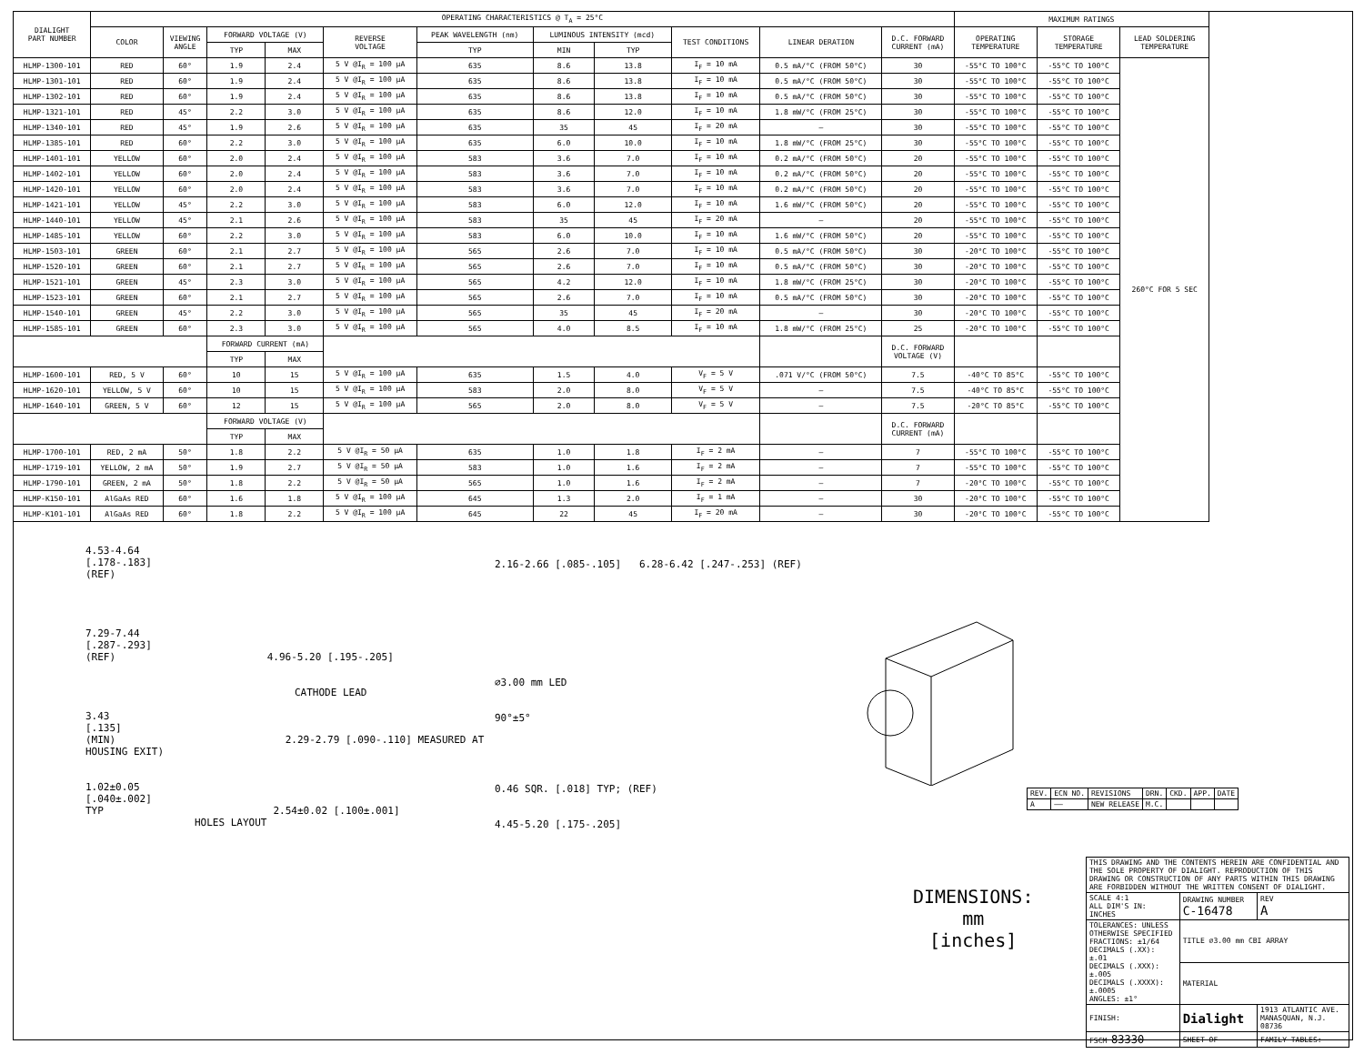| DIALIGHT PART NUMBER | OPERATING CHARACTERISTICS @ T<sub>A</sub> = 25°C | | | | | | | | | | | MAXIMUM RATINGS | | |
| --- | --- | --- | --- | --- | --- | --- | --- | --- | --- | --- | --- | --- | --- | --- |
| | COLOR | VIEWING ANGLE | FORWARD VOLTAGE (V) | | REVERSE VOLTAGE | PEAK WAVELENGTH (nm) | LUMINOUS INTENSITY (mcd) | | TEST CONDITIONS | LINEAR DERATION | D.C. FORWARD CURRENT (mA) | OPERATING TEMPERATURE | STORAGE TEMPERATURE | LEAD SOLDERING TEMPERATURE |
| | | | TYP | MAX | | TYP | MIN | TYP | | | | | | |
| HLMP-1300-101 | RED | 60° | 1.9 | 2.4 | 5 V @I<sub>R</sub> = 100 µA | 635 | 8.6 | 13.8 | I<sub>F</sub> = 10 mA | 0.5 mA/°C (FROM 50°C) | 30 | -55°C TO 100°C | -55°C TO 100°C | 260°C FOR 5 SEC |
| HLMP-1301-101 | RED | 60° | 1.9 | 2.4 | 5 V @I<sub>R</sub> = 100 µA | 635 | 8.6 | 13.8 | I<sub>F</sub> = 10 mA | 0.5 mA/°C (FROM 50°C) | 30 | -55°C TO 100°C | -55°C TO 100°C | |
| HLMP-1302-101 | RED | 60° | 1.9 | 2.4 | 5 V @I<sub>R</sub> = 100 µA | 635 | 8.6 | 13.8 | I<sub>F</sub> = 10 mA | 0.5 mA/°C (FROM 50°C) | 30 | -55°C TO 100°C | -55°C TO 100°C | |
| HLMP-1321-101 | RED | 45° | 2.2 | 3.0 | 5 V @I<sub>R</sub> = 100 µA | 635 | 8.6 | 12.0 | I<sub>F</sub> = 10 mA | 1.8 mW/°C (FROM 25°C) | 30 | -55°C TO 100°C | -55°C TO 100°C | |
| HLMP-1340-101 | RED | 45° | 1.9 | 2.6 | 5 V @I<sub>R</sub> = 100 µA | 635 | 35 | 45 | I<sub>F</sub> = 20 mA | — | 30 | -55°C TO 100°C | -55°C TO 100°C | |
| HLMP-1385-101 | RED | 60° | 2.2 | 3.0 | 5 V @I<sub>R</sub> = 100 µA | 635 | 6.0 | 10.0 | I<sub>F</sub> = 10 mA | 1.8 mW/°C (FROM 25°C) | 30 | -55°C TO 100°C | -55°C TO 100°C | |
| HLMP-1401-101 | YELLOW | 60° | 2.0 | 2.4 | 5 V @I<sub>R</sub> = 100 µA | 583 | 3.6 | 7.0 | I<sub>F</sub> = 10 mA | 0.2 mA/°C (FROM 50°C) | 20 | -55°C TO 100°C | -55°C TO 100°C | |
| HLMP-1402-101 | YELLOW | 60° | 2.0 | 2.4 | 5 V @I<sub>R</sub> = 100 µA | 583 | 3.6 | 7.0 | I<sub>F</sub> = 10 mA | 0.2 mA/°C (FROM 50°C) | 20 | -55°C TO 100°C | -55°C TO 100°C | |
| HLMP-1420-101 | YELLOW | 60° | 2.0 | 2.4 | 5 V @I<sub>R</sub> = 100 µA | 583 | 3.6 | 7.0 | I<sub>F</sub> = 10 mA | 0.2 mA/°C (FROM 50°C) | 20 | -55°C TO 100°C | -55°C TO 100°C | |
| HLMP-1421-101 | YELLOW | 45° | 2.2 | 3.0 | 5 V @I<sub>R</sub> = 100 µA | 583 | 6.0 | 12.0 | I<sub>F</sub> = 10 mA | 1.6 mW/°C (FROM 50°C) | 20 | -55°C TO 100°C | -55°C TO 100°C | |
| HLMP-1440-101 | YELLOW | 45° | 2.1 | 2.6 | 5 V @I<sub>R</sub> = 100 µA | 583 | 35 | 45 | I<sub>F</sub> = 20 mA | — | 20 | -55°C TO 100°C | -55°C TO 100°C | |
| HLMP-1485-101 | YELLOW | 60° | 2.2 | 3.0 | 5 V @I<sub>R</sub> = 100 µA | 583 | 6.0 | 10.0 | I<sub>F</sub> = 10 mA | 1.6 mW/°C (FROM 50°C) | 20 | -55°C TO 100°C | -55°C TO 100°C | |
| HLMP-1503-101 | GREEN | 60° | 2.1 | 2.7 | 5 V @I<sub>R</sub> = 100 µA | 565 | 2.6 | 7.0 | I<sub>F</sub> = 10 mA | 0.5 mA/°C (FROM 50°C) | 30 | -20°C TO 100°C | -55°C TO 100°C | |
| HLMP-1520-101 | GREEN | 60° | 2.1 | 2.7 | 5 V @I<sub>R</sub> = 100 µA | 565 | 2.6 | 7.0 | I<sub>F</sub> = 10 mA | 0.5 mA/°C (FROM 50°C) | 30 | -20°C TO 100°C | -55°C TO 100°C | |
| HLMP-1521-101 | GREEN | 45° | 2.3 | 3.0 | 5 V @I<sub>R</sub> = 100 µA | 565 | 4.2 | 12.0 | I<sub>F</sub> = 10 mA | 1.8 mW/°C (FROM 25°C) | 30 | -20°C TO 100°C | -55°C TO 100°C | |
| HLMP-1523-101 | GREEN | 60° | 2.1 | 2.7 | 5 V @I<sub>R</sub> = 100 µA | 565 | 2.6 | 7.0 | I<sub>F</sub> = 10 mA | 0.5 mA/°C (FROM 50°C) | 30 | -20°C TO 100°C | -55°C TO 100°C | |
| HLMP-1540-101 | GREEN | 45° | 2.2 | 3.0 | 5 V @I<sub>R</sub> = 100 µA | 565 | 35 | 45 | I<sub>F</sub> = 20 mA | — | 30 | -20°C TO 100°C | -55°C TO 100°C | |
| HLMP-1585-101 | GREEN | 60° | 2.3 | 3.0 | 5 V @I<sub>R</sub> = 100 µA | 565 | 4.0 | 8.5 | I<sub>F</sub> = 10 mA | 1.8 mW/°C (FROM 25°C) | 25 | -20°C TO 100°C | -55°C TO 100°C | |
| | | | FORWARD CURRENT (mA) | | | | | | | | D.C. FORWARD VOLTAGE (V) | | | |
| | | | TYP | MAX | | | | | | | | | | |
| HLMP-1600-101 | RED, 5 V | 60° | 10 | 15 | 5 V @I<sub>R</sub> = 100 µA | 635 | 1.5 | 4.0 | V<sub>F</sub> = 5 V | .071 V/°C (FROM 50°C) | 7.5 | -40°C TO 85°C | -55°C TO 100°C | |
| HLMP-1620-101 | YELLOW, 5 V | 60° | 10 | 15 | 5 V @I<sub>R</sub> = 100 µA | 583 | 2.0 | 8.0 | V<sub>F</sub> = 5 V | — | 7.5 | -40°C TO 85°C | -55°C TO 100°C | |
| HLMP-1640-101 | GREEN, 5 V | 60° | 12 | 15 | 5 V @I<sub>R</sub> = 100 µA | 565 | 2.0 | 8.0 | V<sub>F</sub> = 5 V | — | 7.5 | -20°C TO 85°C | -55°C TO 100°C | |
| | | | FORWARD VOLTAGE (V) | | | | | | | | D.C. FORWARD CURRENT (mA) | | | |
| | | | TYP | MAX | | | | | | | | | | |
| HLMP-1700-101 | RED, 2 mA | 50° | 1.8 | 2.2 | 5 V @I<sub>R</sub> = 50 µA | 635 | 1.0 | 1.8 | I<sub>F</sub> = 2 mA | — | 7 | -55°C TO 100°C | -55°C TO 100°C | |
| HLMP-1719-101 | YELLOW, 2 mA | 50° | 1.9 | 2.7 | 5 V @I<sub>R</sub> = 50 µA | 583 | 1.0 | 1.6 | I<sub>F</sub> = 2 mA | — | 7 | -55°C TO 100°C | -55°C TO 100°C | |
| HLMP-1790-101 | GREEN, 2 mA | 50° | 1.8 | 2.2 | 5 V @I<sub>R</sub> = 50 µA | 565 | 1.0 | 1.6 | I<sub>F</sub> = 2 mA | — | 7 | -20°C TO 100°C | -55°C TO 100°C | |
| HLMP-K150-101 | AlGaAs RED | 60° | 1.6 | 1.8 | 5 V @I<sub>R</sub> = 100 µA | 645 | 1.3 | 2.0 | I<sub>F</sub> = 1 mA | — | 30 | -20°C TO 100°C | -55°C TO 100°C | |
| HLMP-K101-101 | AlGaAs RED | 60° | 1.8 | 2.2 | 5 V @I<sub>R</sub> = 100 µA | 645 | 22 | 45 | I<sub>F</sub> = 20 mA | — | 30 | -20°C TO 100°C | -55°C TO 100°C | |
4.53-4.64
[.178-.183]
(REF)
7.29-7.44
[.287-.293]
(REF) 4.96-5.20 [.195-.205]
CATHODE LEAD
3.43
[.135]
(MIN) 2.29-2.79 [.090-.110] MEASURED AT HOUSING EXIT)
1.02±0.05
[.040±.002]
TYP 2.54±0.02 [.100±.001]
HOLES LAYOUT
2.16-2.66 [.085-.105] 6.28-6.42 [.247-.253] (REF)
⌀3.00 mm LED
90°±5°
0.46 SQR. [.018] TYP; (REF)
4.45-5.20 [.175-.205]
DIMENSIONS:
mm
[inches]
| REV. | ECN NO. | REVISIONS | DRN. | CKD. | APP. | DATE |
| A | —— | NEW RELEASE | M.C. | | | |
| THIS DRAWING AND THE CONTENTS HEREIN ARE CONFIDENTIAL AND THE SOLE PROPERTY OF DIALIGHT. REPRODUCTION OF THIS DRAWING OR CONSTRUCTION OF ANY PARTS WITHIN THIS DRAWING ARE FORBIDDEN WITHOUT THE WRITTEN CONSENT OF DIALIGHT. | | |
| SCALE 4:1 ALL DIM'S IN: INCHES | DRAWING NUMBER C-16478 | REV A |
| TOLERANCES: UNLESS OTHERWISE SPECIFIED FRACTIONS: ±1/64 DECIMALS (.XX): ±.01 DECIMALS (.XXX): ±.005 DECIMALS (.XXXX): ±.0005 ANGLES: ±1° | TITLE ⌀3.00 mm CBI ARRAY | |
| | MATERIAL | |
| FINISH: | Dialight | 1913 ATLANTIC AVE. MANASQUAN, N.J. 08736 |
| FSCM 83330 | SHEET OF | FAMILY TABLES: |